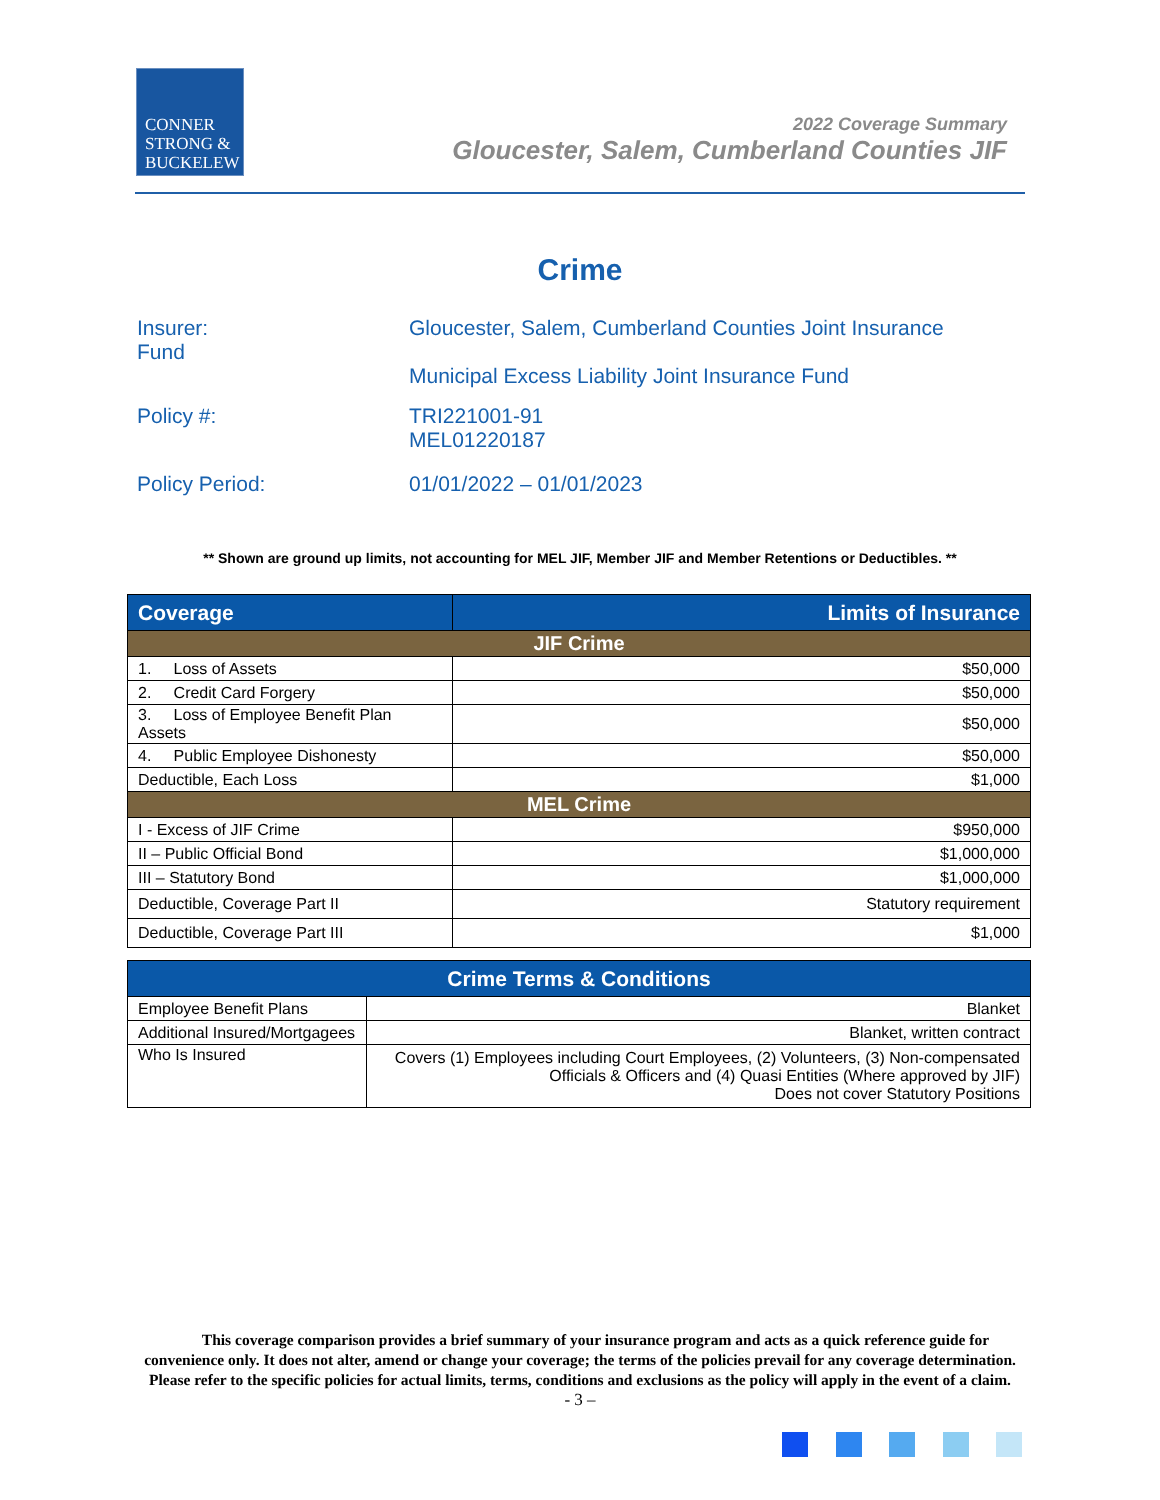CONNER
STRONG &
BUCKELEW
2022 Coverage Summary
Gloucester, Salem, Cumberland Counties JIF
Crime
Insurer:
Fund
Gloucester, Salem, Cumberland Counties Joint Insurance
Municipal Excess Liability Joint Insurance Fund
Policy #: TRI221001-91
MEL01220187
Policy Period: 01/01/2022 – 01/01/2023
** Shown are ground up limits, not accounting for MEL JIF, Member JIF and Member Retentions or Deductibles. **
| Coverage | Limits of Insurance |
| --- | --- |
| JIF Crime | |
| 1. Loss of Assets | $50,000 |
| 2. Credit Card Forgery | $50,000 |
| 3. Loss of Employee Benefit Plan Assets | $50,000 |
| 4. Public Employee Dishonesty | $50,000 |
| Deductible, Each Loss | $1,000 |
| MEL Crime | |
| I - Excess of JIF Crime | $950,000 |
| II – Public Official Bond | $1,000,000 |
| III – Statutory Bond | $1,000,000 |
| Deductible, Coverage Part II | Statutory requirement |
| Deductible, Coverage Part III | $1,000 |
| Crime Terms & Conditions | |
| --- | --- |
| Employee Benefit Plans | Blanket |
| Additional Insured/Mortgagees | Blanket, written contract |
| Who Is Insured | Covers (1) Employees including Court Employees, (2) Volunteers, (3) Non-compensated Officials & Officers and (4) Quasi Entities (Where approved by JIF) Does not cover Statutory Positions |
This coverage comparison provides a brief summary of your insurance program and acts as a quick reference guide for convenience only. It does not alter, amend or change your coverage; the terms of the policies prevail for any coverage determination. Please refer to the specific policies for actual limits, terms, conditions and exclusions as the policy will apply in the event of a claim.
- 3 –